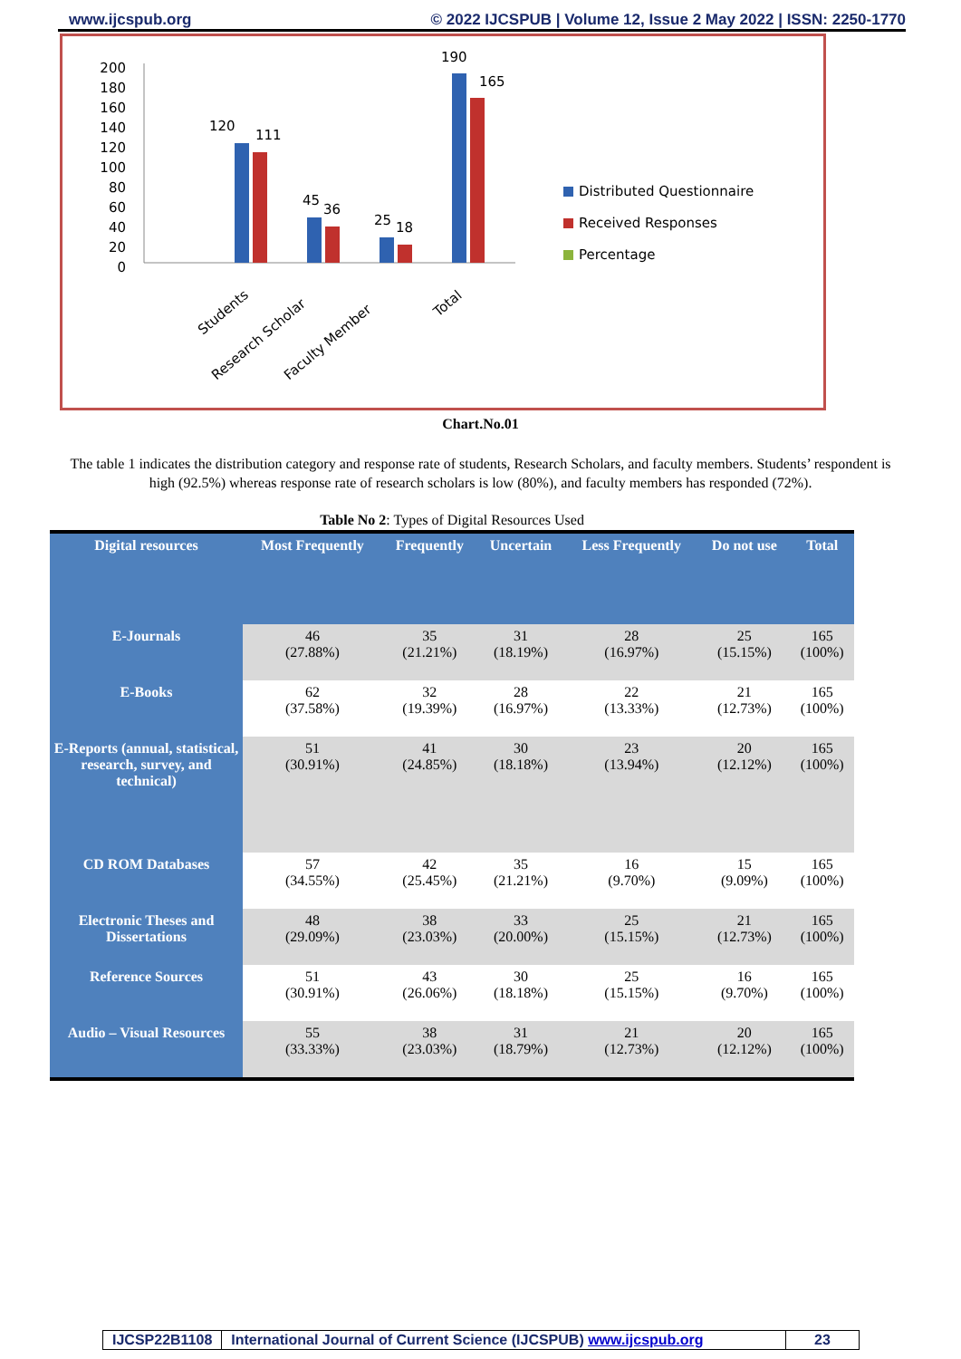www.ijcspub.org © 2022 IJCSPUB | Volume 12, Issue 2 May 2022 | ISSN: 2250-1770
200
180
160
140
120
100
80
60
40
20
0
120
111
45
36
25
18
190
165
Students
Research Scholar
Faculty Member
Total
Distributed Questionnaire
Received Responses
Percentage
Chart.No.01
The table 1 indicates the distribution category and response rate of students, Research Scholars, and faculty members. Students’ respondent is high (92.5%) whereas response rate of research scholars is low (80%), and faculty members has responded (72%).
Table No 2 : Types of Digital Resources Used
| Digital resources | Most Frequently | Frequently | Uncertain | Less Frequently | Do not use | Total |
| --- | --- | --- | --- | --- | --- | --- |
| E-Journals | 46 (27.88%) | 35 (21.21%) | 31 (18.19%) | 28 (16.97%) | 25 (15.15%) | 165 (100%) |
| E-Books | 62 (37.58%) | 32 (19.39%) | 28 (16.97%) | 22 (13.33%) | 21 (12.73%) | 165 (100%) |
| E-Reports (annual, statistical, research, survey, and technical) | 51 (30.91%) | 41 (24.85%) | 30 (18.18%) | 23 (13.94%) | 20 (12.12%) | 165 (100%) |
| CD ROM Databases | 57 (34.55%) | 42 (25.45%) | 35 (21.21%) | 16 (9.70%) | 15 (9.09%) | 165 (100%) |
| Electronic Theses and Dissertations | 48 (29.09%) | 38 (23.03%) | 33 (20.00%) | 25 (15.15%) | 21 (12.73%) | 165 (100%) |
| Reference Sources | 51 (30.91%) | 43 (26.06%) | 30 (18.18%) | 25 (15.15%) | 16 (9.70%) | 165 (100%) |
| Audio – Visual Resources | 55 (33.33%) | 38 (23.03%) | 31 (18.79%) | 21 (12.73%) | 20 (12.12%) | 165 (100%) |
IJCSP22B1108 International Journal of Current Science (IJCSPUB) www.ijcspub.org
23